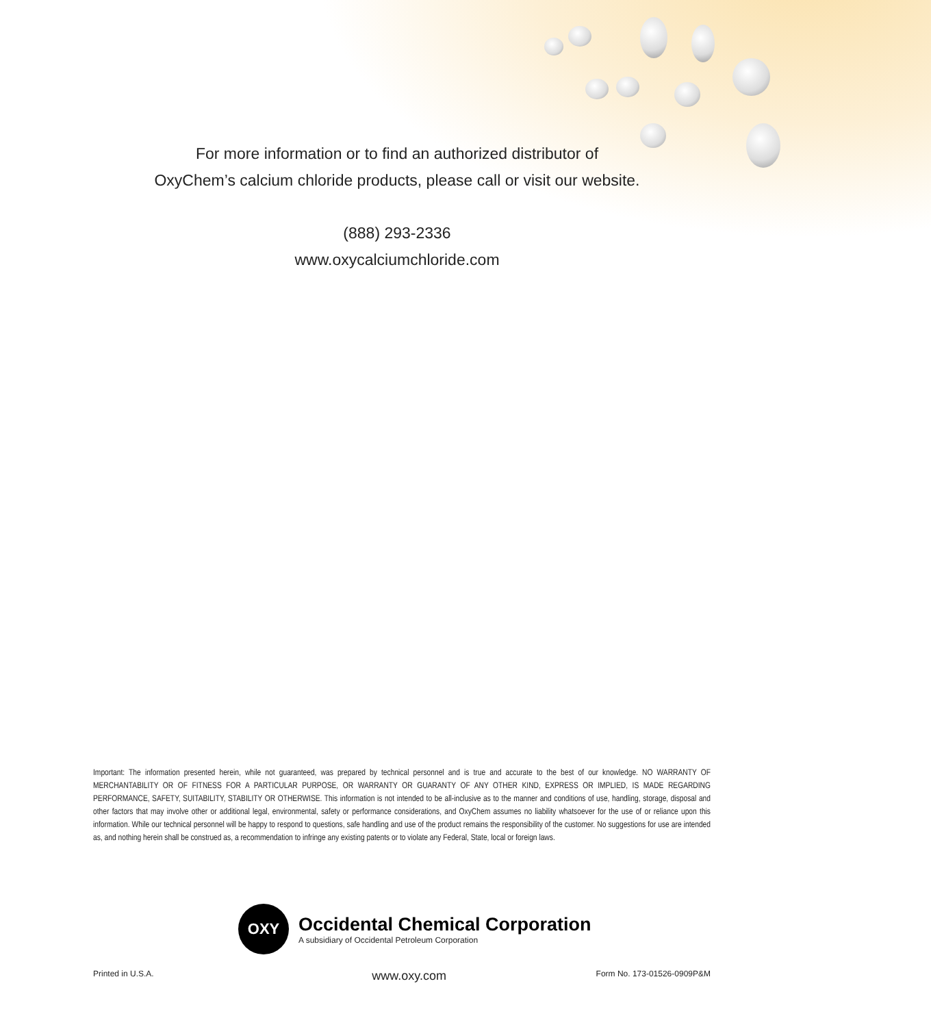For more information or to find an authorized distributor of
OxyChem’s calcium chloride products, please call or visit our website.
(888) 293-2336
www.oxycalciumchloride.com
Important: The information presented herein, while not guaranteed, was prepared by technical personnel and is true and accurate to the best of our knowledge. NO WARRANTY OF MERCHANTABILITY OR OF FITNESS FOR A PARTICULAR PURPOSE, OR WARRANTY OR GUARANTY OF ANY OTHER KIND, EXPRESS OR IMPLIED, IS MADE REGARDING PERFORMANCE, SAFETY, SUITABILITY, STABILITY OR OTHERWISE. This information is not intended to be all-inclusive as to the manner and conditions of use, handling, storage, disposal and other factors that may involve other or additional legal, environmental, safety or performance considerations, and OxyChem assumes no liability whatsoever for the use of or reliance upon this information. While our technical personnel will be happy to respond to questions, safe handling and use of the product remains the responsibility of the customer. No suggestions for use are intended as, and nothing herein shall be construed as, a recommendation to infringe any existing patents or to violate any Federal, State, local or foreign laws.
OXY
Occidental Chemical Corporation
A subsidiary of Occidental Petroleum Corporation
Printed in U.S.A. www.oxy.com Form No. 173-01526-0909P&M